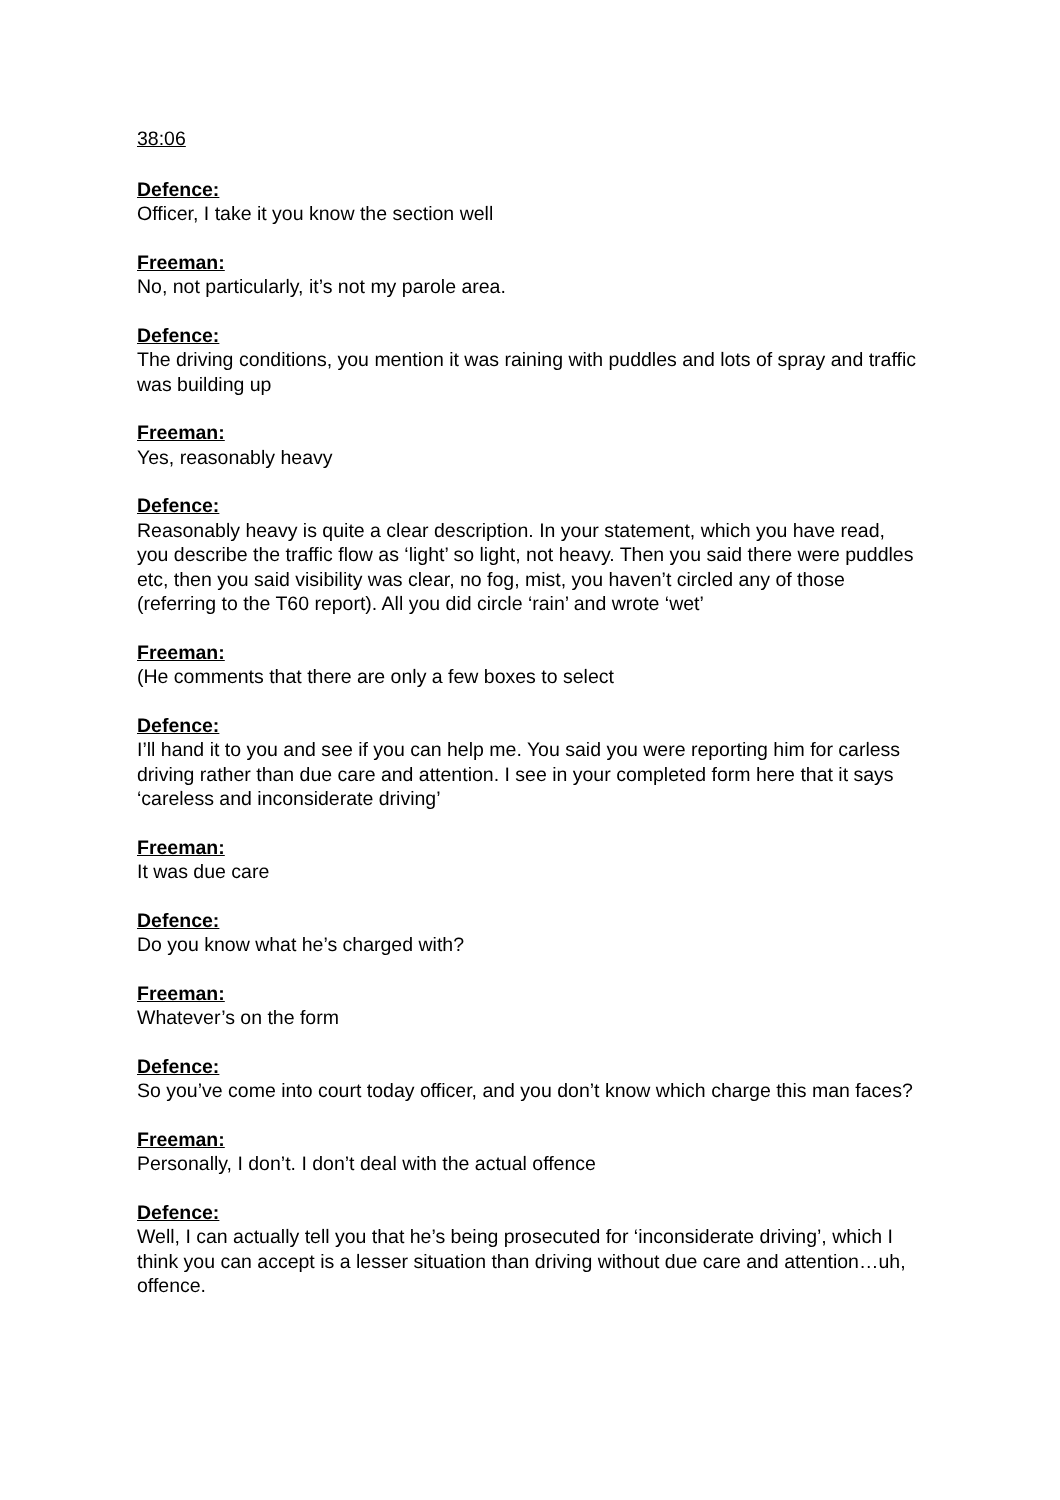38:06
Defence:
Officer, I take it you know the section well
Freeman:
No, not particularly, it’s not my parole area.
Defence:
The driving conditions, you mention it was raining with puddles and lots of spray and traffic was building up
Freeman:
Yes, reasonably heavy
Defence:
Reasonably heavy is quite a clear description. In your statement, which you have read, you describe the traffic flow as ‘light’ so light, not heavy. Then you said there were puddles etc, then you said visibility was clear, no fog, mist, you haven’t circled any of those (referring to the T60 report). All you did circle ‘rain’ and wrote ‘wet’
Freeman:
(He comments that there are only a few boxes to select
Defence:
I’ll hand it to you and see if you can help me. You said you were reporting him for carless driving rather than due care and attention. I see in your completed form here that it says ‘careless and inconsiderate driving’
Freeman:
It was due care
Defence:
Do you know what he’s charged with?
Freeman:
Whatever’s on the form
Defence:
So you’ve come into court today officer, and you don’t know which charge this man faces?
Freeman:
Personally, I don’t. I don’t deal with the actual offence
Defence:
Well, I can actually tell you that he’s being prosecuted for ‘inconsiderate driving’, which I think you can accept is a lesser situation than driving without due care and attention…uh, offence.